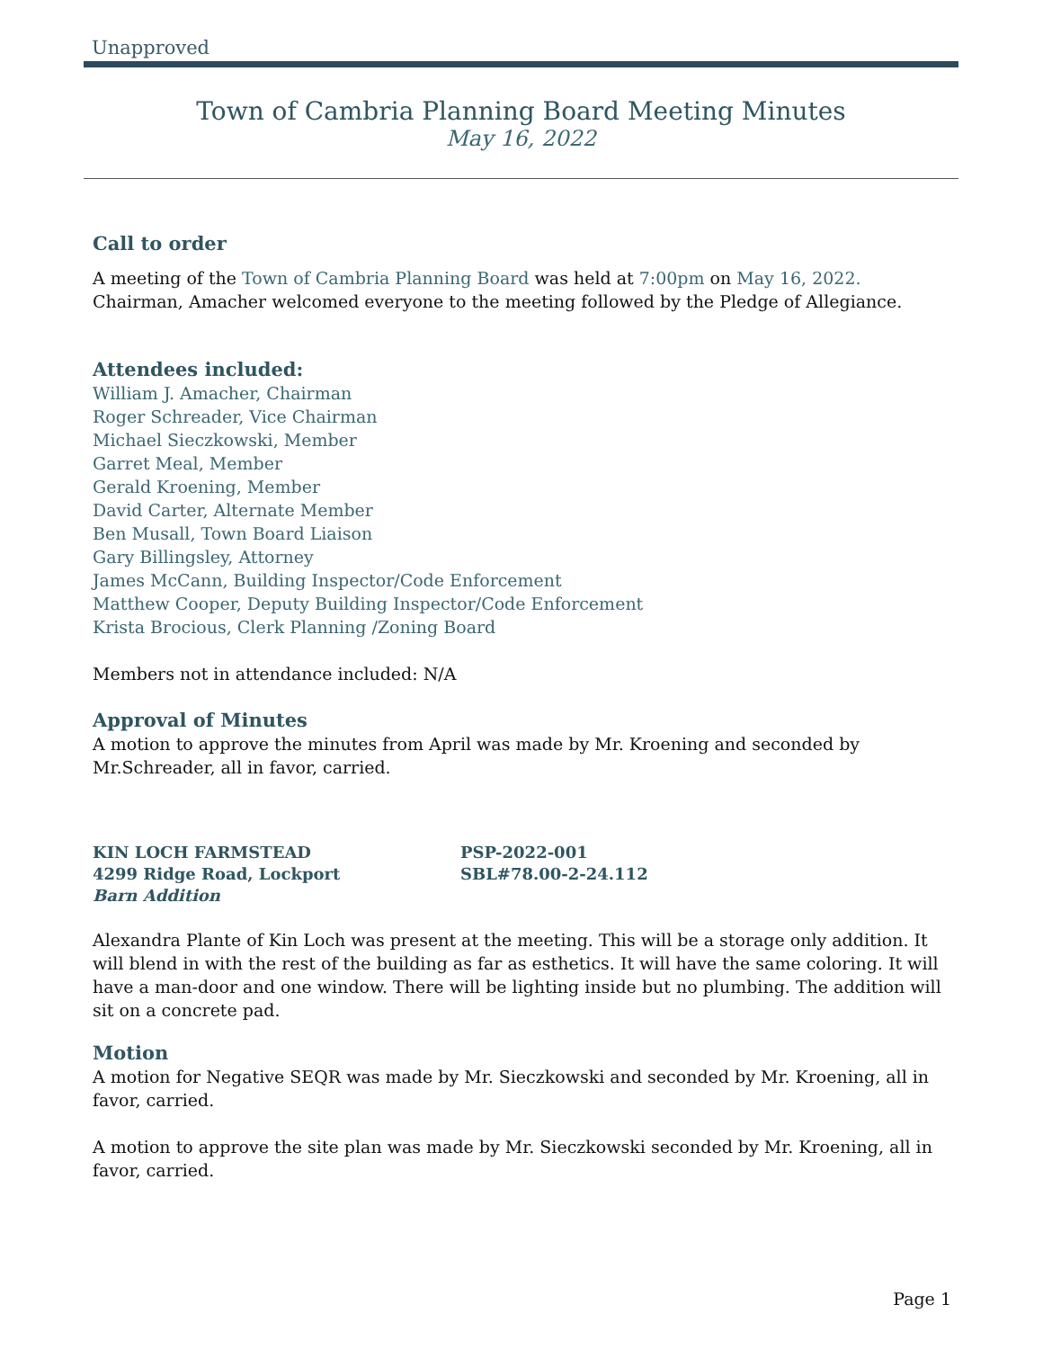Unapproved
Town of Cambria Planning Board Meeting Minutes
May 16, 2022
Call to order
A meeting of the Town of Cambria Planning Board was held at 7:00pm on May 16, 2022. Chairman, Amacher welcomed everyone to the meeting followed by the Pledge of Allegiance.
Attendees included:
William J. Amacher, Chairman
Roger Schreader, Vice Chairman
Michael Sieczkowski, Member
Garret Meal, Member
Gerald Kroening, Member
David Carter, Alternate Member
Ben Musall, Town Board Liaison
Gary Billingsley, Attorney
James McCann, Building Inspector/Code Enforcement
Matthew Cooper, Deputy Building Inspector/Code Enforcement
Krista Brocious, Clerk Planning /Zoning Board
Members not in attendance included: N/A
Approval of Minutes
A motion to approve the minutes from April was made by Mr. Kroening and seconded by Mr.Schreader, all in favor, carried.
KIN LOCH FARMSTEAD PSP-2022-001
4299 Ridge Road, Lockport SBL#78.00-2-24.112
Barn Addition
Alexandra Plante of Kin Loch was present at the meeting. This will be a storage only addition. It will blend in with the rest of the building as far as esthetics. It will have the same coloring. It will have a man-door and one window. There will be lighting inside but no plumbing. The addition will sit on a concrete pad.
Motion
A motion for Negative SEQR was made by Mr. Sieczkowski and seconded by Mr. Kroening, all in favor, carried.
A motion to approve the site plan was made by Mr. Sieczkowski seconded by Mr. Kroening, all in favor, carried.
Page 1